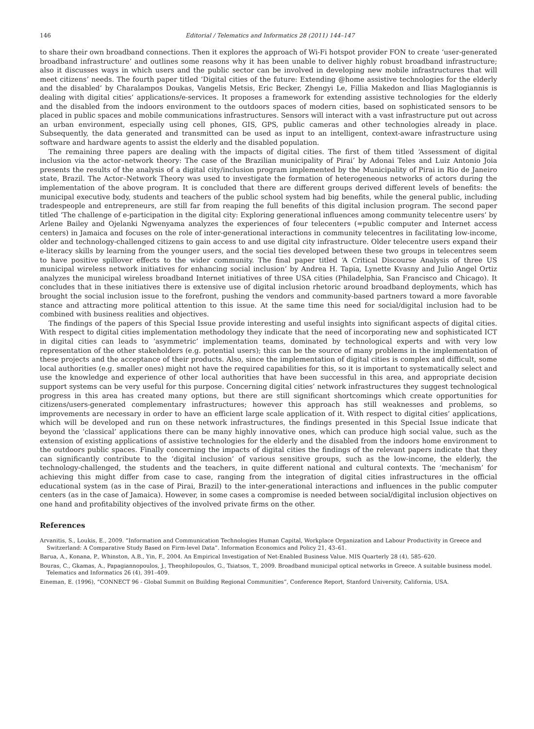146 Editorial / Telematics and Informatics 28 (2011) 144–147
to share their own broadband connections. Then it explores the approach of Wi-Fi hotspot provider FON to create ‘user-generated broadband infrastructure’ and outlines some reasons why it has been unable to deliver highly robust broadband infrastructure; also it discusses ways in which users and the public sector can be involved in developing new mobile infrastructures that will meet citizens’ needs. The fourth paper titled ‘Digital cities of the future: Extending @home assistive technologies for the elderly and the disabled’ by Charalampos Doukas, Vangelis Metsis, Eric Becker, Zhengyi Le, Fillia Makedon and Ilias Maglogiannis is dealing with digital cities’ applications/e-services. It proposes a framework for extending assistive technologies for the elderly and the disabled from the indoors environment to the outdoors spaces of modern cities, based on sophisticated sensors to be placed in public spaces and mobile communications infrastructures. Sensors will interact with a vast infrastructure put out across an urban environment, especially using cell phones, GIS, GPS, public cameras and other technologies already in place. Subsequently, the data generated and transmitted can be used as input to an intelligent, context-aware infrastructure using software and hardware agents to assist the elderly and the disabled population.
The remaining three papers are dealing with the impacts of digital cities. The first of them titled ‘Assessment of digital inclusion via the actor–network theory: The case of the Brazilian municipality of Pirai’ by Adonai Teles and Luiz Antonio Joia presents the results of the analysis of a digital city/inclusion program implemented by the Municipality of Pirai in Rio de Janeiro state, Brazil. The Actor–Network Theory was used to investigate the formation of heterogeneous networks of actors during the implementation of the above program. It is concluded that there are different groups derived different levels of benefits: the municipal executive body, students and teachers of the public school system had big benefits, while the general public, including tradespeople and entrepreneurs, are still far from reaping the full benefits of this digital inclusion program. The second paper titled ‘The challenge of e-participation in the digital city: Exploring generational influences among community telecentre users’ by Arlene Bailey and Ojelanki Ngwenyama analyzes the experiences of four telecenters (=public computer and Internet access centers) in Jamaica and focuses on the role of inter-generational interactions in community telecentres in facilitating low-income, older and technology-challenged citizens to gain access to and use digital city infrastructure. Older telecentre users expand their e-literacy skills by learning from the younger users, and the social ties developed between these two groups in telecentres seem to have positive spillover effects to the wider community. The final paper titled ‘A Critical Discourse Analysis of three US municipal wireless network initiatives for enhancing social inclusion’ by Andrea H. Tapia, Lynette Kvasny and Julio Angel Ortiz analyzes the municipal wireless broadband Internet initiatives of three USA cities (Philadelphia, San Francisco and Chicago). It concludes that in these initiatives there is extensive use of digital inclusion rhetoric around broadband deployments, which has brought the social inclusion issue to the forefront, pushing the vendors and community-based partners toward a more favorable stance and attracting more political attention to this issue. At the same time this need for social/digital inclusion had to be combined with business realities and objectives.
The findings of the papers of this Special Issue provide interesting and useful insights into significant aspects of digital cities. With respect to digital cities implementation methodology they indicate that the need of incorporating new and sophisticated ICT in digital cities can leads to ‘asymmetric’ implementation teams, dominated by technological experts and with very low representation of the other stakeholders (e.g. potential users); this can be the source of many problems in the implementation of these projects and the acceptance of their products. Also, since the implementation of digital cities is complex and difficult, some local authorities (e.g. smaller ones) might not have the required capabilities for this, so it is important to systematically select and use the knowledge and experience of other local authorities that have been successful in this area, and appropriate decision support systems can be very useful for this purpose. Concerning digital cities’ network infrastructures they suggest technological progress in this area has created many options, but there are still significant shortcomings which create opportunities for citizens/users-generated complementary infrastructures; however this approach has still weaknesses and problems, so improvements are necessary in order to have an efficient large scale application of it. With respect to digital cities’ applications, which will be developed and run on these network infrastructures, the findings presented in this Special Issue indicate that beyond the ‘classical’ applications there can be many highly innovative ones, which can produce high social value, such as the extension of existing applications of assistive technologies for the elderly and the disabled from the indoors home environment to the outdoors public spaces. Finally concerning the impacts of digital cities the findings of the relevant papers indicate that they can significantly contribute to the ‘digital inclusion’ of various sensitive groups, such as the low-income, the elderly, the technology-challenged, the students and the teachers, in quite different national and cultural contexts. The ‘mechanism’ for achieving this might differ from case to case, ranging from the integration of digital cities infrastructures in the official educational system (as in the case of Pirai, Brazil) to the inter-generational interactions and influences in the public computer centers (as in the case of Jamaica). However, in some cases a compromise is needed between social/digital inclusion objectives on one hand and profitability objectives of the involved private firms on the other.
References
Arvanitis, S., Loukis, E., 2009. “Information and Communication Technologies Human Capital, Workplace Organization and Labour Productivity in Greece and Switzerland: A Comparative Study Based on Firm-level Data”. Information Economics and Policy 21, 43–61.
Barua, A., Konana, P., Whinston, A.B., Yin, F., 2004. An Empirical Investigation of Net-Enabled Business Value. MIS Quarterly 28 (4), 585–620.
Bouras, C., Gkamas, A., Papagiannopoulos, J., Theophilopoulos, G., Tsiatsos, T., 2009. Broadband municipal optical networks in Greece. A suitable business model. Telematics and Informatics 26 (4), 391–409.
Eineman, E. (1996), “CONNECT 96 - Global Summit on Building Regional Communities”, Conference Report, Stanford University, California, USA.